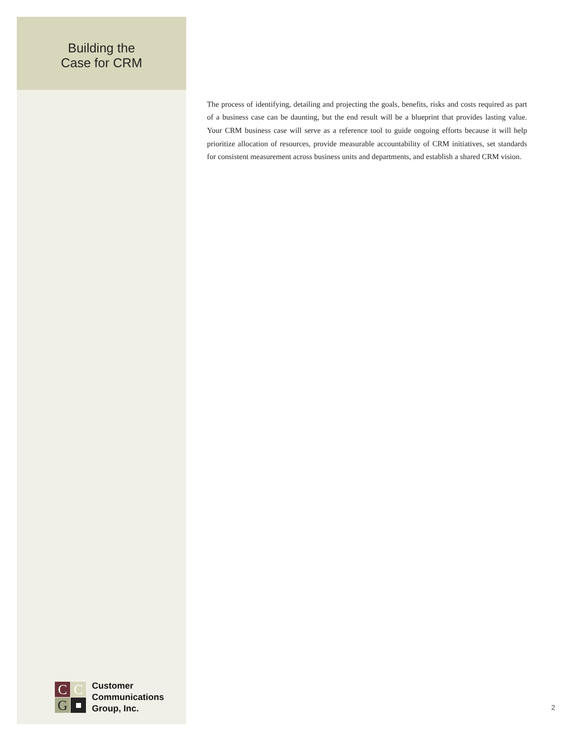Building the
Case for CRM
The process of identifying, detailing and projecting the goals, benefits, risks and costs required as part of a business case can be daunting, but the end result will be a blueprint that provides lasting value. Your CRM business case will serve as a reference tool to guide ongoing efforts because it will help prioritize allocation of resources, provide measurable accountability of CRM initiatives, set standards for consistent measurement across business units and departments, and establish a shared CRM vision.
C
C
G
Customer
Communications
Group, Inc.
2